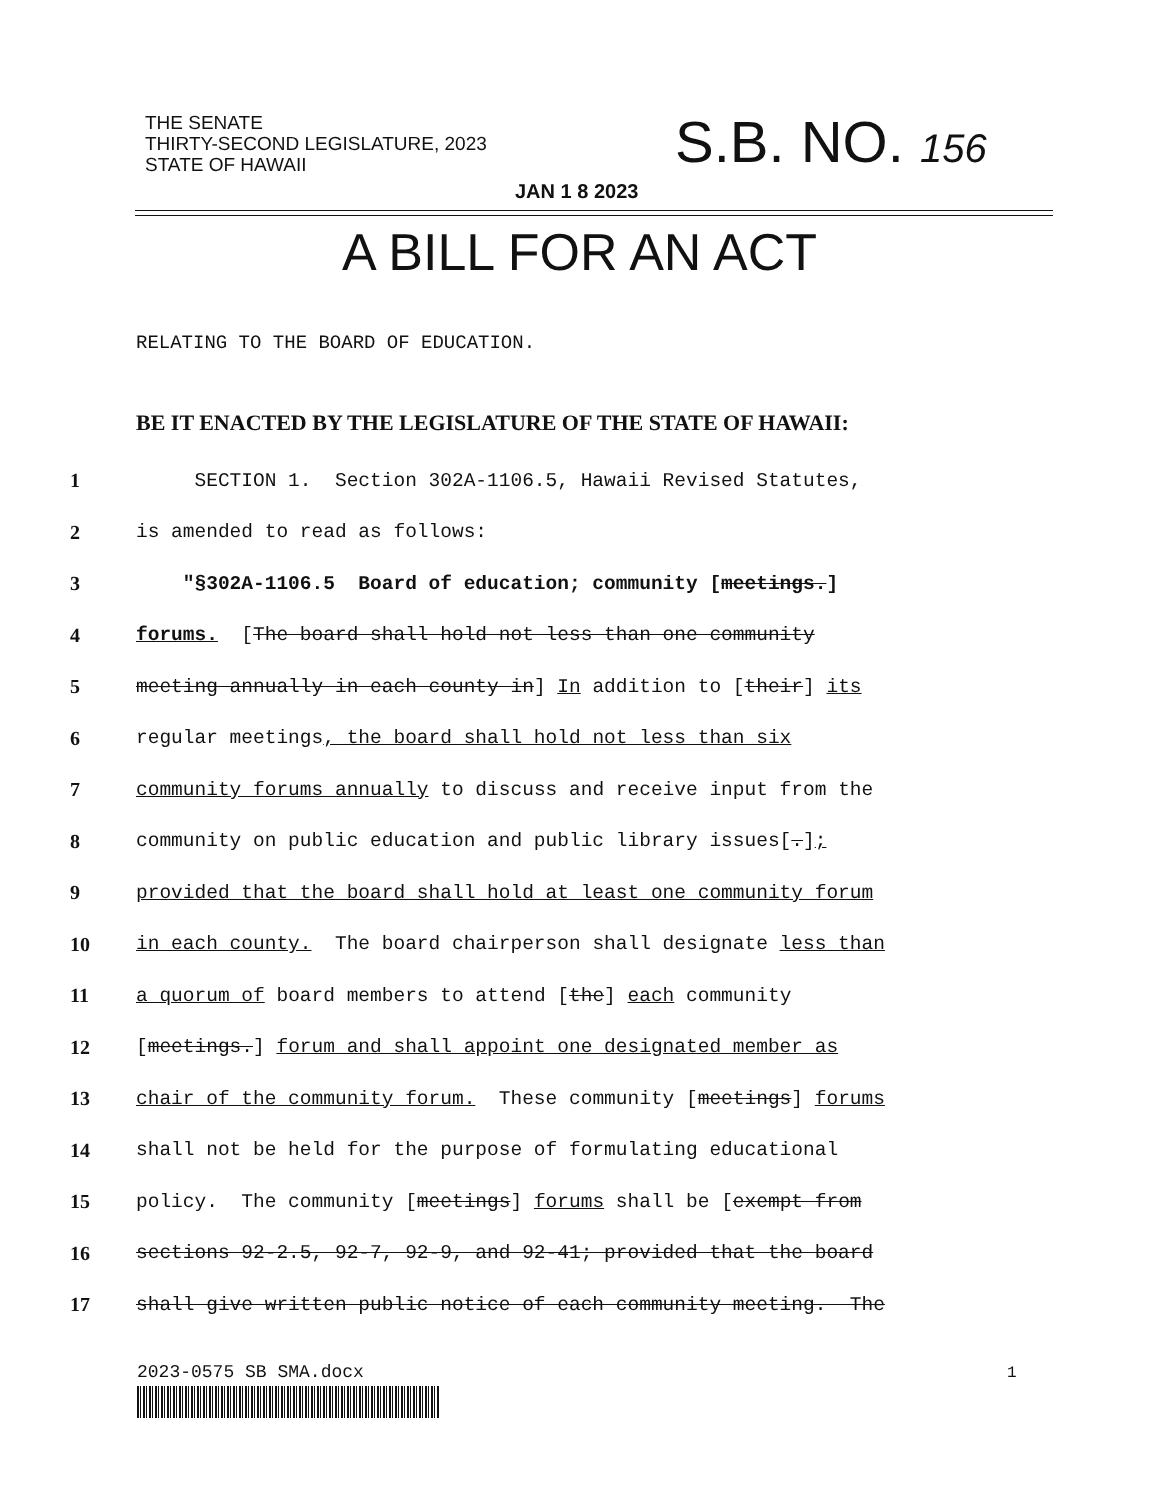THE SENATE
THIRTY-SECOND LEGISLATURE, 2023
STATE OF HAWAII
S.B. NO. 156
JAN 1 8 2023
A BILL FOR AN ACT
RELATING TO THE BOARD OF EDUCATION.
BE IT ENACTED BY THE LEGISLATURE OF THE STATE OF HAWAII:
1 SECTION 1. Section 302A-1106.5, Hawaii Revised Statutes,
2 is amended to read as follows:
3 "§302A-1106.5 Board of education; community [meetings.]
4 forums. [The board shall hold not less than one community
5 meeting annually in each county in] In addition to [their] its
6 regular meetings, the board shall hold not less than six
7 community forums annually to discuss and receive input from the
8 community on public education and public library issues[.];
9 provided that the board shall hold at least one community forum
10 in each county. The board chairperson shall designate less than
11 a quorum of board members to attend [the] each community
12 [meetings.] forum and shall appoint one designated member as
13 chair of the community forum. These community [meetings] forums
14 shall not be held for the purpose of formulating educational
15 policy. The community [meetings] forums shall be [exempt from
16 sections 92-2.5, 92-7, 92-9, and 92-41; provided that the board
17 shall give written public notice of each community meeting. The
2023-0575 SB SMA.docx 1